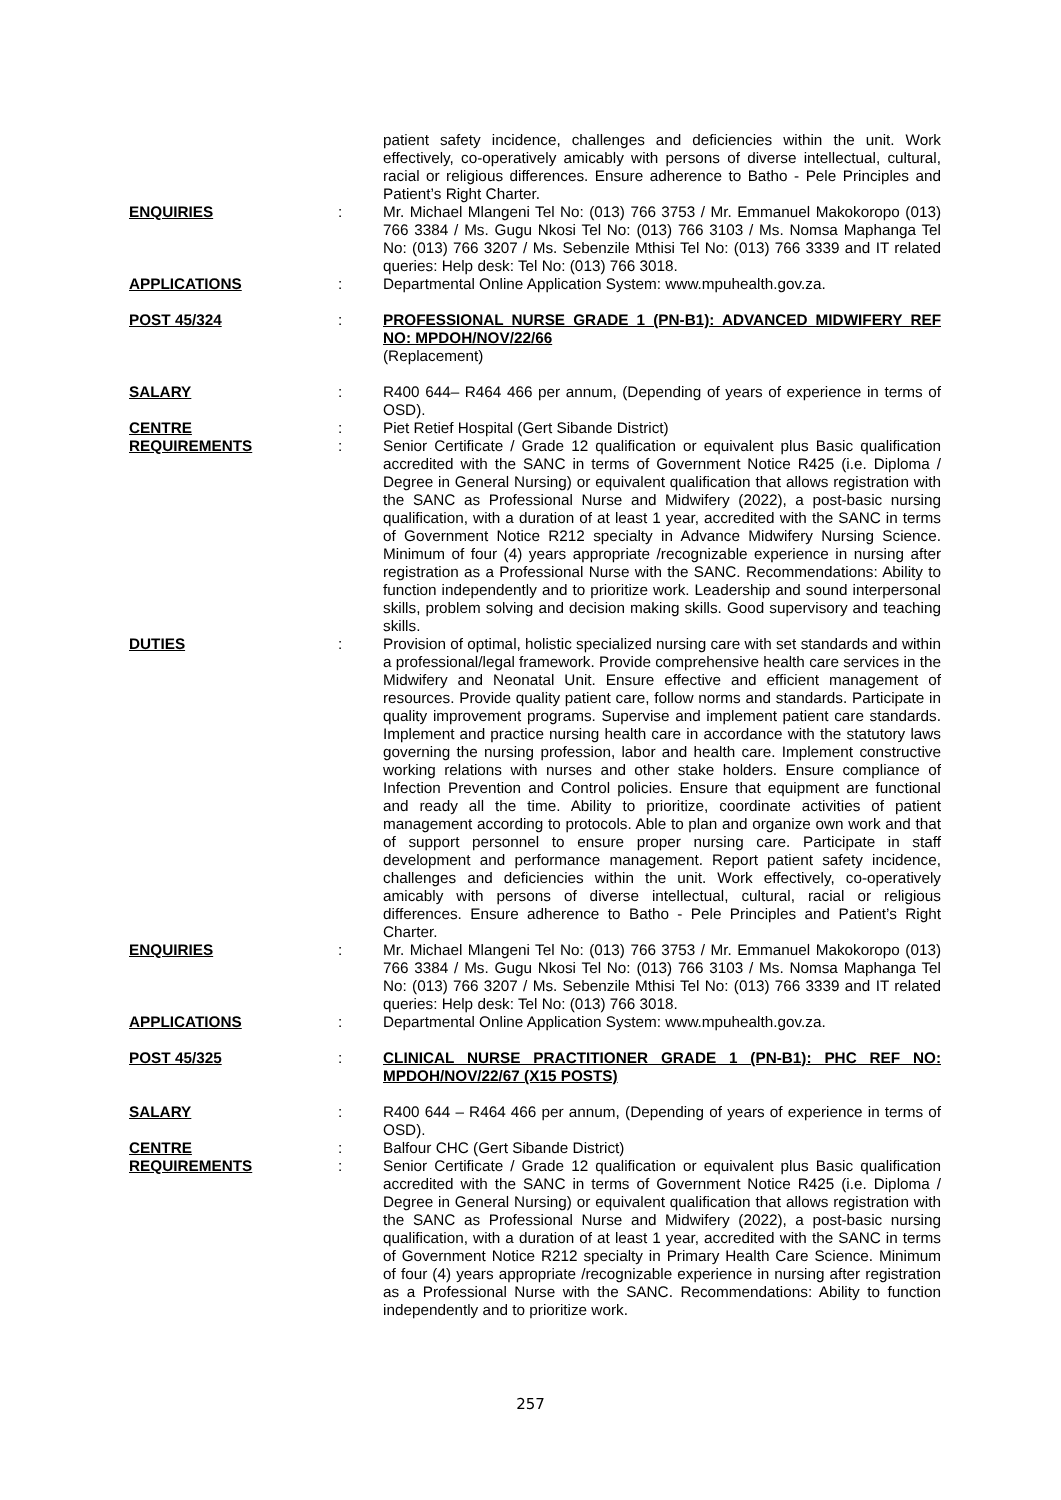patient safety incidence, challenges and deficiencies within the unit. Work effectively, co-operatively amicably with persons of diverse intellectual, cultural, racial or religious differences. Ensure adherence to Batho - Pele Principles and Patient’s Right Charter.
ENQUIRIES : Mr. Michael Mlangeni Tel No: (013) 766 3753 / Mr. Emmanuel Makokoropo (013) 766 3384 / Ms. Gugu Nkosi Tel No: (013) 766 3103 / Ms. Nomsa Maphanga Tel No: (013) 766 3207 / Ms. Sebenzile Mthisi Tel No: (013) 766 3339 and IT related queries: Help desk: Tel No: (013) 766 3018.
APPLICATIONS : Departmental Online Application System: www.mpuhealth.gov.za.
POST 45/324 : PROFESSIONAL NURSE GRADE 1 (PN-B1): ADVANCED MIDWIFERY REF NO: MPDOH/NOV/22/66
(Replacement)
SALARY : R400 644– R464 466 per annum, (Depending of years of experience in terms of OSD).
CENTRE : Piet Retief Hospital (Gert Sibande District)
REQUIREMENTS : Senior Certificate / Grade 12 qualification or equivalent plus Basic qualification accredited with the SANC in terms of Government Notice R425 (i.e. Diploma / Degree in General Nursing) or equivalent qualification that allows registration with the SANC as Professional Nurse and Midwifery (2022), a post-basic nursing qualification, with a duration of at least 1 year, accredited with the SANC in terms of Government Notice R212 specialty in Advance Midwifery Nursing Science. Minimum of four (4) years appropriate /recognizable experience in nursing after registration as a Professional Nurse with the SANC. Recommendations: Ability to function independently and to prioritize work. Leadership and sound interpersonal skills, problem solving and decision making skills. Good supervisory and teaching skills.
DUTIES : Provision of optimal, holistic specialized nursing care with set standards and within a professional/legal framework. Provide comprehensive health care services in the Midwifery and Neonatal Unit. Ensure effective and efficient management of resources. Provide quality patient care, follow norms and standards. Participate in quality improvement programs. Supervise and implement patient care standards. Implement and practice nursing health care in accordance with the statutory laws governing the nursing profession, labor and health care. Implement constructive working relations with nurses and other stake holders. Ensure compliance of Infection Prevention and Control policies. Ensure that equipment are functional and ready all the time. Ability to prioritize, coordinate activities of patient management according to protocols. Able to plan and organize own work and that of support personnel to ensure proper nursing care. Participate in staff development and performance management. Report patient safety incidence, challenges and deficiencies within the unit. Work effectively, co-operatively amicably with persons of diverse intellectual, cultural, racial or religious differences. Ensure adherence to Batho - Pele Principles and Patient’s Right Charter.
ENQUIRIES : Mr. Michael Mlangeni Tel No: (013) 766 3753 / Mr. Emmanuel Makokoropo (013) 766 3384 / Ms. Gugu Nkosi Tel No: (013) 766 3103 / Ms. Nomsa Maphanga Tel No: (013) 766 3207 / Ms. Sebenzile Mthisi Tel No: (013) 766 3339 and IT related queries: Help desk: Tel No: (013) 766 3018.
APPLICATIONS : Departmental Online Application System: www.mpuhealth.gov.za.
POST 45/325 : CLINICAL NURSE PRACTITIONER GRADE 1 (PN-B1): PHC REF NO: MPDOH/NOV/22/67 (X15 POSTS)
SALARY : R400 644 – R464 466 per annum, (Depending of years of experience in terms of OSD).
CENTRE : Balfour CHC (Gert Sibande District)
REQUIREMENTS : Senior Certificate / Grade 12 qualification or equivalent plus Basic qualification accredited with the SANC in terms of Government Notice R425 (i.e. Diploma / Degree in General Nursing) or equivalent qualification that allows registration with the SANC as Professional Nurse and Midwifery (2022), a post-basic nursing qualification, with a duration of at least 1 year, accredited with the SANC in terms of Government Notice R212 specialty in Primary Health Care Science. Minimum of four (4) years appropriate /recognizable experience in nursing after registration as a Professional Nurse with the SANC. Recommendations: Ability to function independently and to prioritize work.
257